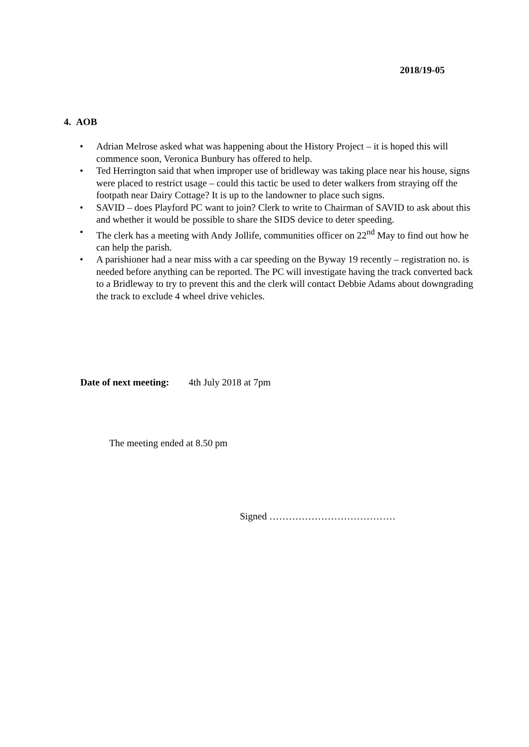2018/19-05
4. AOB
• Adrian Melrose asked what was happening about the History Project – it is hoped this will commence soon, Veronica Bunbury has offered to help.
• Ted Herrington said that when improper use of bridleway was taking place near his house, signs were placed to restrict usage – could this tactic be used to deter walkers from straying off the footpath near Dairy Cottage? It is up to the landowner to place such signs.
• SAVID – does Playford PC want to join? Clerk to write to Chairman of SAVID to ask about this and whether it would be possible to share the SIDS device to deter speeding.
• The clerk has a meeting with Andy Jollife, communities officer on 22<sup>nd</sup> May to find out how he can help the parish.
• A parishioner had a near miss with a car speeding on the Byway 19 recently – registration no. is needed before anything can be reported. The PC will investigate having the track converted back to a Bridleway to try to prevent this and the clerk will contact Debbie Adams about downgrading the track to exclude 4 wheel drive vehicles.
Date of next meeting: 4th July 2018 at 7pm
The meeting ended at 8.50 pm
Signed …………………………………